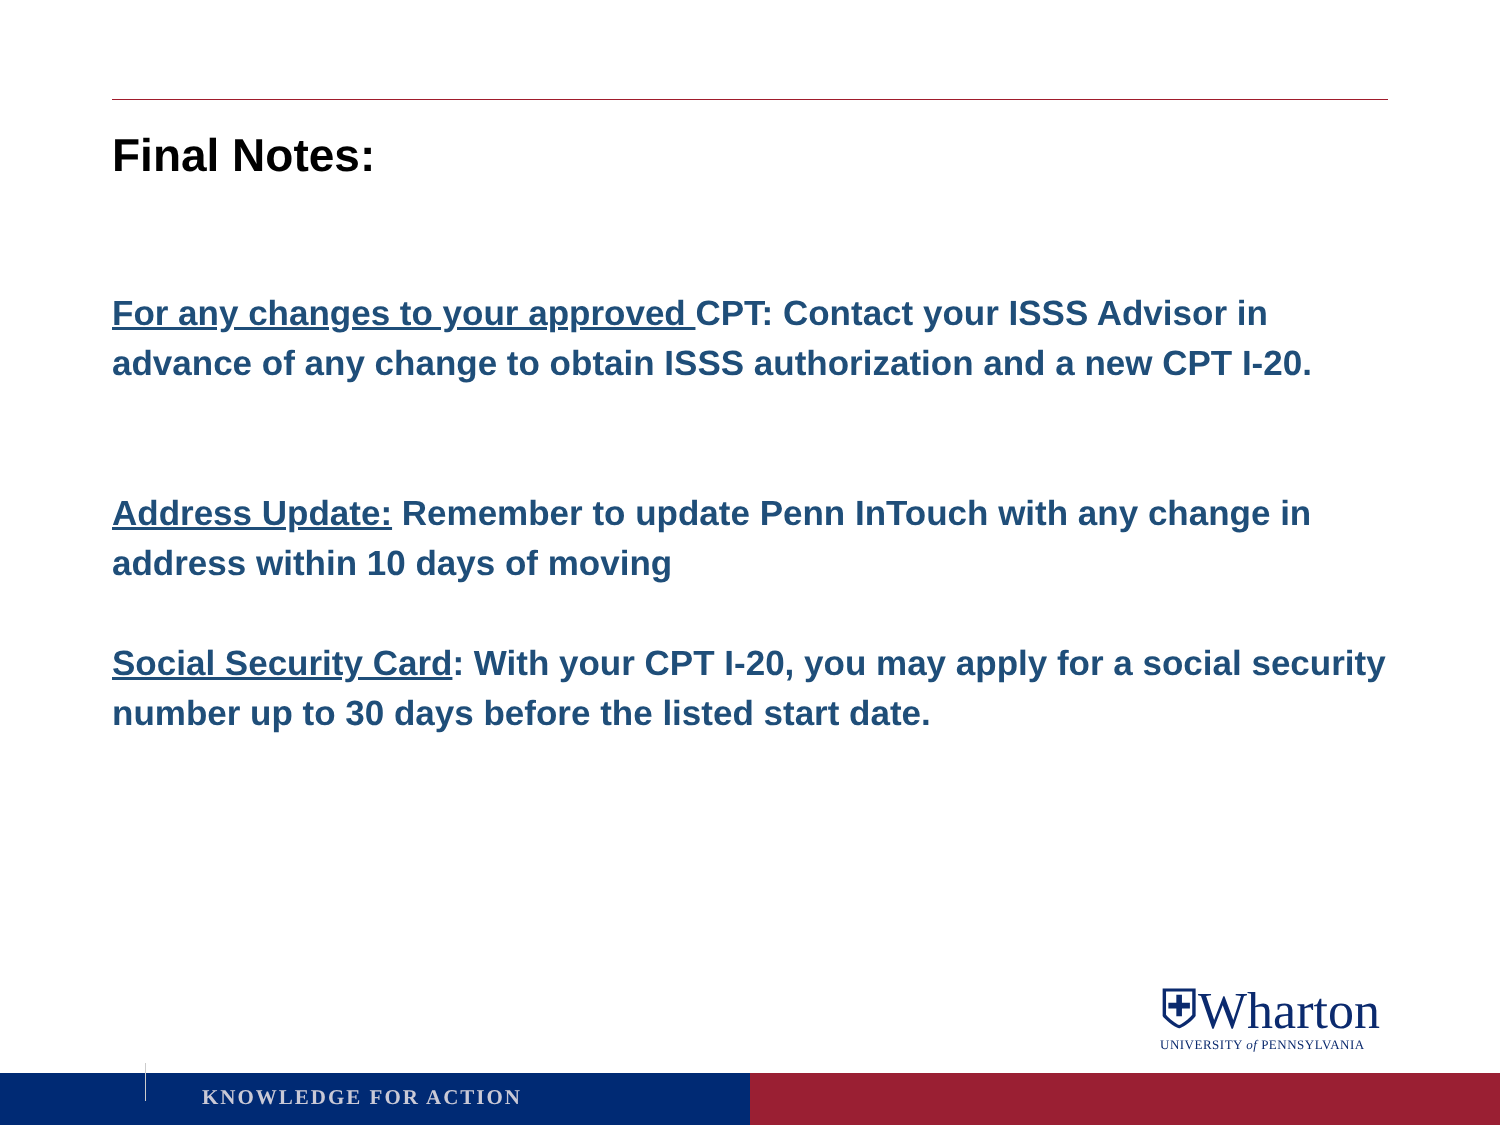Final Notes:
For any changes to your approved CPT: Contact your ISSS Advisor in advance of any change to obtain ISSS authorization and a new CPT I-20.
Address Update: Remember to update Penn InTouch with any change in address within 10 days of moving
Social Security Card: With your CPT I-20, you may apply for a social security number up to 30 days before the listed start date.
⛨Wharton
UNIVERSITY of PENNSYLVANIA
KNOWLEDGE FOR ACTION